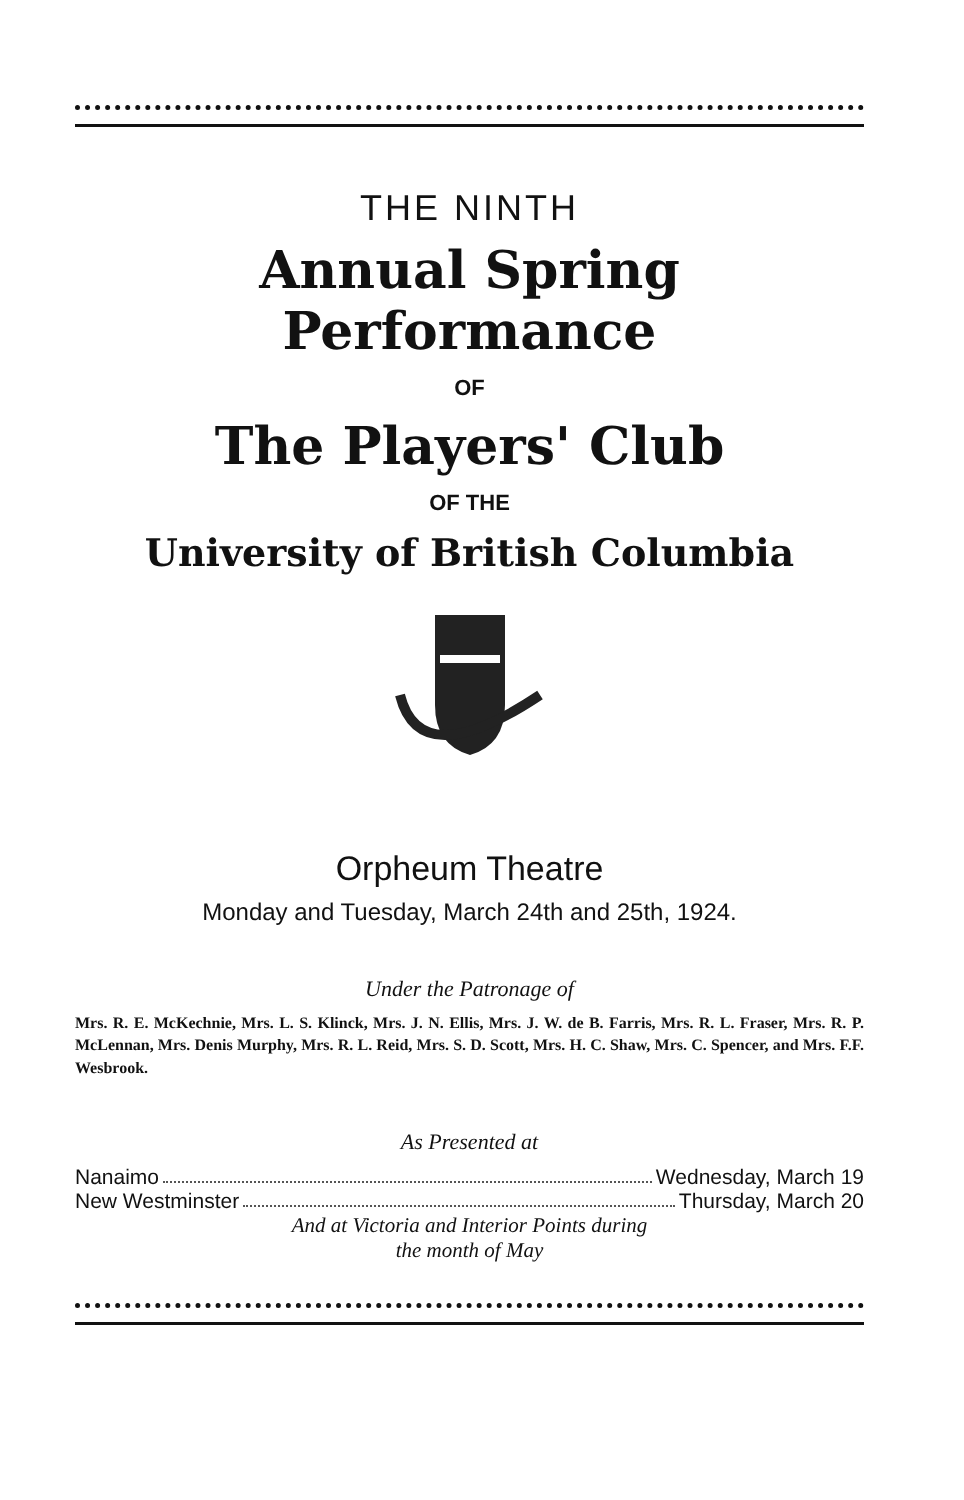THE NINTH
Annual Spring Performance
OF
The Players' Club
OF THE
University of British Columbia
Orpheum Theatre
Monday and Tuesday, March 24th and 25th, 1924.
Under the Patronage of
Mrs. R. E. McKechnie, Mrs. L. S. Klinck, Mrs. J. N. Ellis, Mrs. J. W. de B. Farris, Mrs. R. L. Fraser, Mrs. R. P. McLennan, Mrs. Denis Murphy, Mrs. R. L. Reid, Mrs. S. D. Scott, Mrs. H. C. Shaw, Mrs. C. Spencer, and Mrs. F.F. Wesbrook.
As Presented at
Nanaimo Wednesday, March 19
New Westminster Thursday, March 20
And at Victoria and Interior Points during
the month of May